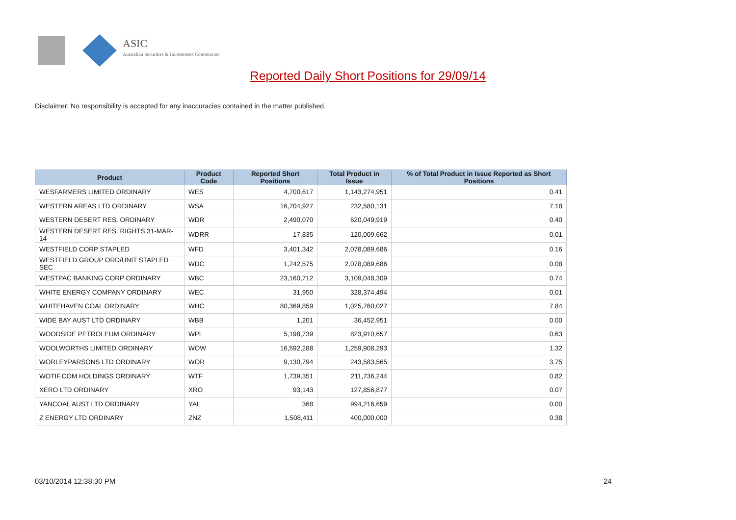ASIC
Australian Securities & Investments Commission
Reported Daily Short Positions for 29/09/14
Disclaimer: No responsibility is accepted for any inaccuracies contained in the matter published.
| Product | Product Code | Reported Short Positions | Total Product in Issue | % of Total Product in Issue Reported as Short Positions |
| --- | --- | --- | --- | --- |
| WESFARMERS LIMITED ORDINARY | WES | 4,700,617 | 1,143,274,951 | 0.41 |
| WESTERN AREAS LTD ORDINARY | WSA | 16,704,927 | 232,580,131 | 7.18 |
| WESTERN DESERT RES. ORDINARY | WDR | 2,490,070 | 620,049,919 | 0.40 |
| WESTERN DESERT RES. RIGHTS 31-MAR-14 | WDRR | 17,835 | 120,009,662 | 0.01 |
| WESTFIELD CORP STAPLED | WFD | 3,401,342 | 2,078,089,686 | 0.16 |
| WESTFIELD GROUP ORD/UNIT STAPLED SEC | WDC | 1,742,575 | 2,078,089,686 | 0.08 |
| WESTPAC BANKING CORP ORDINARY | WBC | 23,160,712 | 3,109,048,309 | 0.74 |
| WHITE ENERGY COMPANY ORDINARY | WEC | 31,950 | 328,374,494 | 0.01 |
| WHITEHAVEN COAL ORDINARY | WHC | 80,369,859 | 1,025,760,027 | 7.84 |
| WIDE BAY AUST LTD ORDINARY | WBB | 1,201 | 36,452,951 | 0.00 |
| WOODSIDE PETROLEUM ORDINARY | WPL | 5,198,739 | 823,910,657 | 0.63 |
| WOOLWORTHS LIMITED ORDINARY | WOW | 16,592,288 | 1,259,908,293 | 1.32 |
| WORLEYPARSONS LTD ORDINARY | WOR | 9,130,794 | 243,583,565 | 3.75 |
| WOTIF.COM HOLDINGS ORDINARY | WTF | 1,739,351 | 211,736,244 | 0.82 |
| XERO LTD ORDINARY | XRO | 93,143 | 127,856,877 | 0.07 |
| YANCOAL AUST LTD ORDINARY | YAL | 368 | 994,216,659 | 0.00 |
| Z ENERGY LTD ORDINARY | ZNZ | 1,508,411 | 400,000,000 | 0.38 |
03/10/2014 12:38:30 PM 24